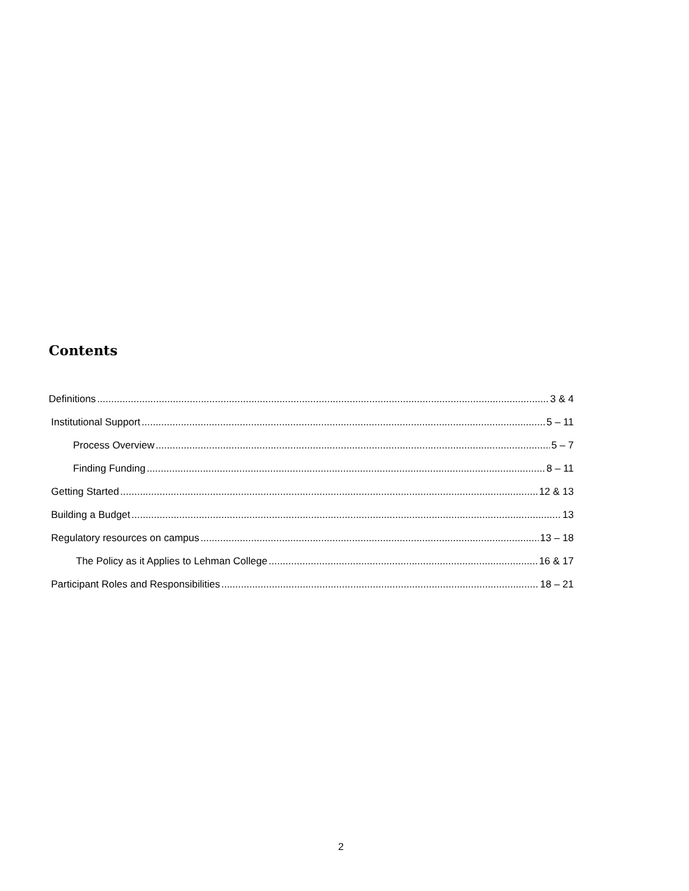Contents
Definitions 3 & 4
Institutional Support 5 – 11
Process Overview 5 – 7
Finding Funding 8 – 11
Getting Started 12 & 13
Building a Budget 13
Regulatory resources on campus 13 – 18
The Policy as it Applies to Lehman College 16 & 17
Participant Roles and Responsibilities 18 – 21
2